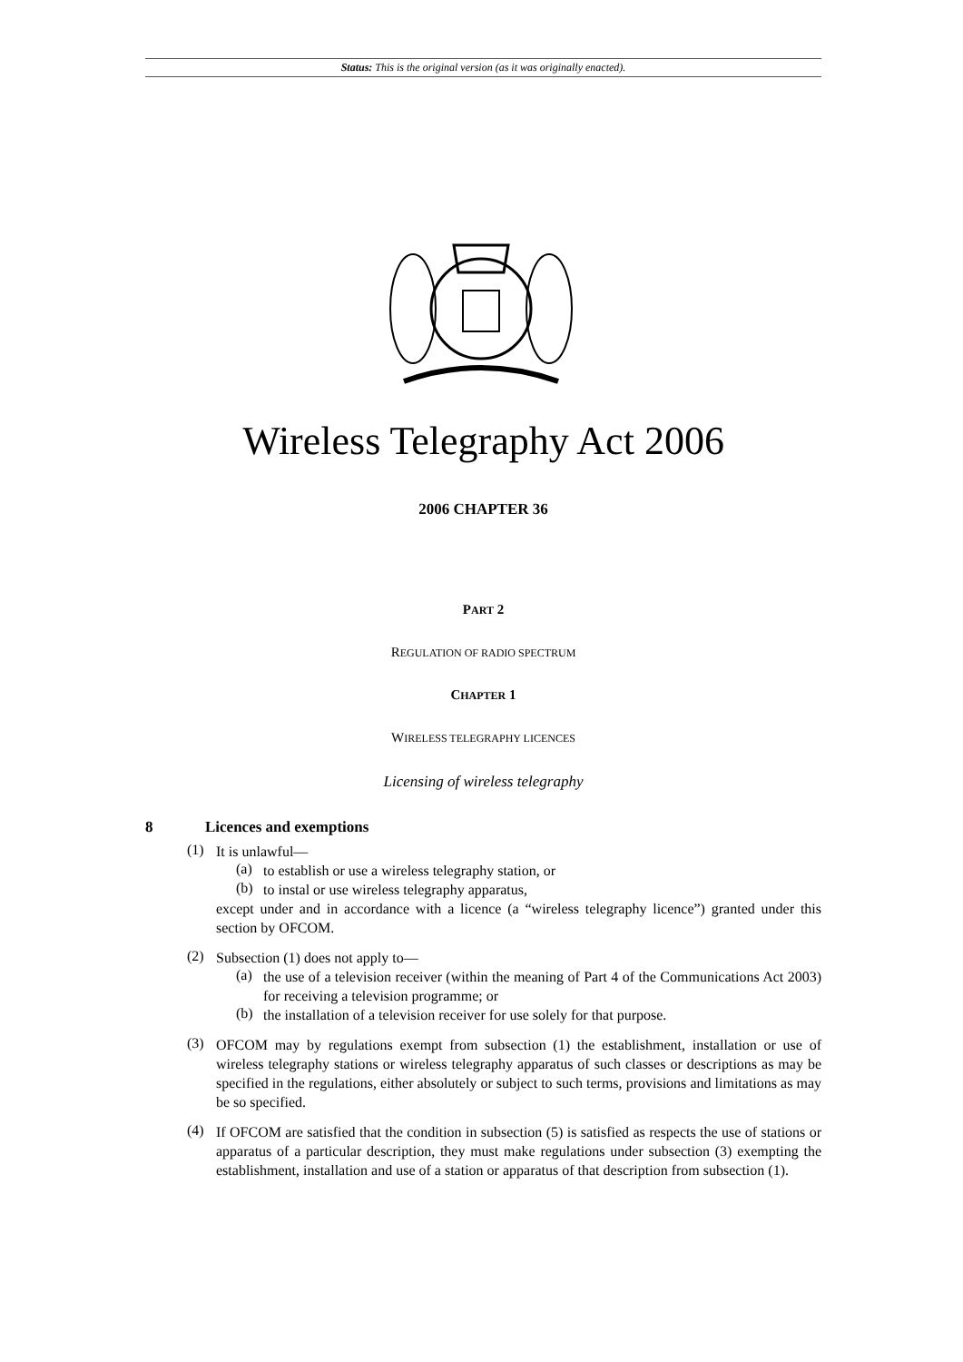Status: This is the original version (as it was originally enacted).
Wireless Telegraphy Act 2006
2006 CHAPTER 36
PART 2
REGULATION OF RADIO SPECTRUM
CHAPTER 1
WIRELESS TELEGRAPHY LICENCES
Licensing of wireless telegraphy
8 Licences and exemptions
(1)
It is unlawful—
(a)
to establish or use a wireless telegraphy station, or
(b)
to instal or use wireless telegraphy apparatus,
except under and in accordance with a licence (a “wireless telegraphy licence”) granted under this section by OFCOM.
(2)
Subsection (1) does not apply to—
(a)
the use of a television receiver (within the meaning of Part 4 of the Communications Act 2003) for receiving a television programme; or
(b)
the installation of a television receiver for use solely for that purpose.
(3)
OFCOM may by regulations exempt from subsection (1) the establishment, installation or use of wireless telegraphy stations or wireless telegraphy apparatus of such classes or descriptions as may be specified in the regulations, either absolutely or subject to such terms, provisions and limitations as may be so specified.
(4)
If OFCOM are satisfied that the condition in subsection (5) is satisfied as respects the use of stations or apparatus of a particular description, they must make regulations under subsection (3) exempting the establishment, installation and use of a station or apparatus of that description from subsection (1).